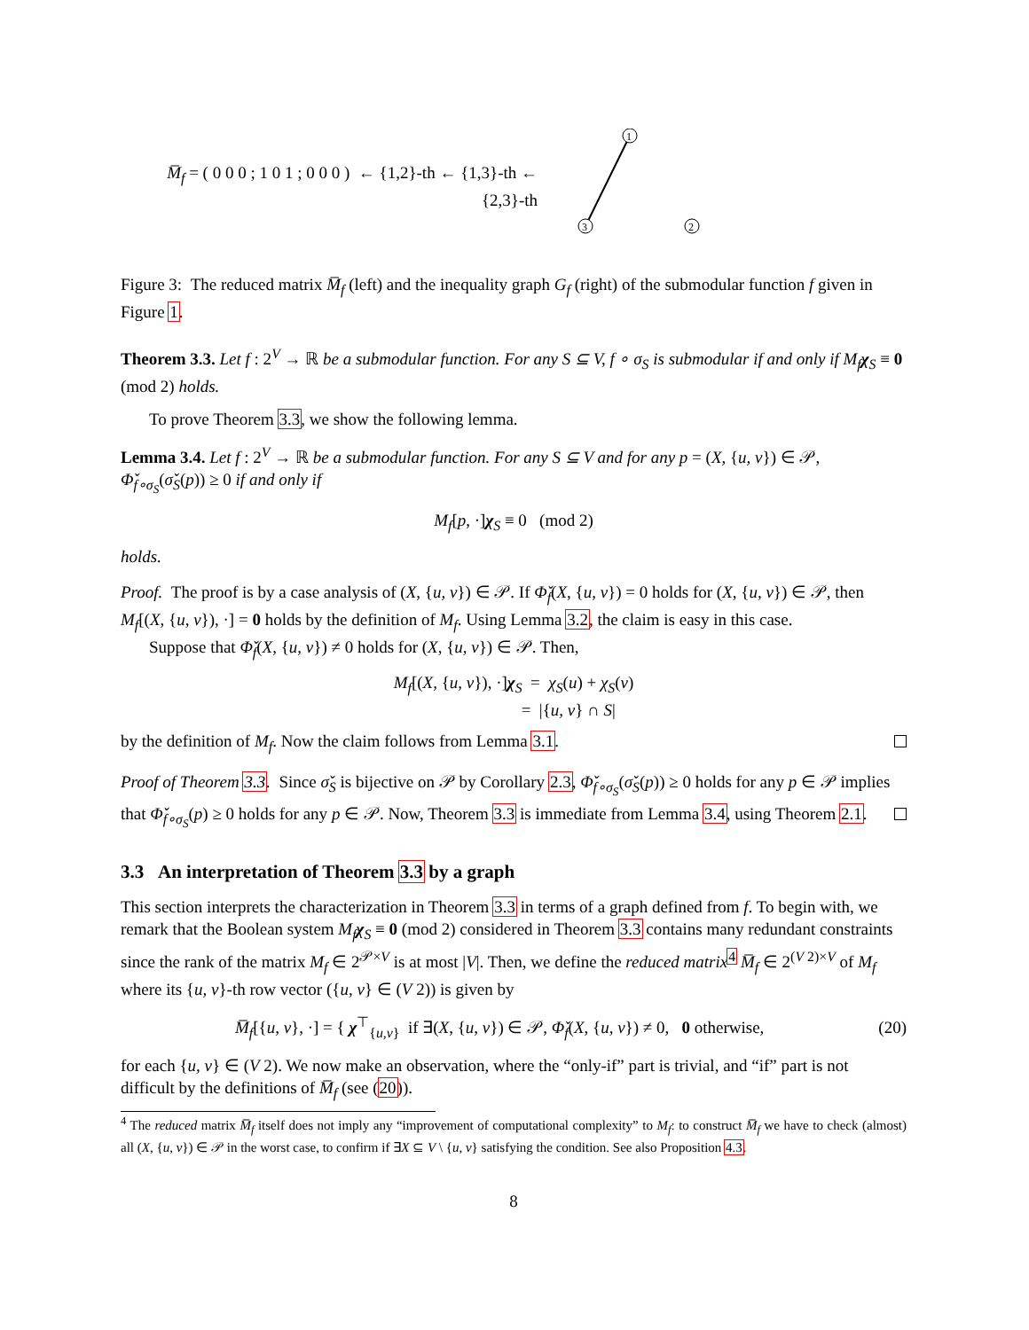M̅<sub>f</sub> = ( 0 0 0 ; 1 0 1 ; 0 0 0 ) ← {1,2}-th ← {1,3}-th ← {2,3}-th
1
3
2
Figure 3: The reduced matrix M̅<sub>f</sub> (left) and the inequality graph G<sub>f</sub> (right) of the submodular function f given in Figure 1.
Theorem 3.3. Let f : 2<sup>V</sup> → ℝ be a submodular function. For any S ⊆ V, f ∘ σ<sub>S</sub> is submodular if and only if M<sub>f</sub>χ<sub>S</sub> ≡ 0 (mod 2) holds.
To prove Theorem 3.3, we show the following lemma.
Lemma 3.4. Let f : 2<sup>V</sup> → ℝ be a submodular function. For any S ⊆ V and for any p = (X, {u, v}) ∈ 𝒫, Φ̌<sub>f∘σ<sub>S</sub></sub>(σ̌<sub>S</sub>(p)) ≥ 0 if and only if
M<sub>f</sub>[p, ·]χ<sub>S</sub> ≡ 0 (mod 2)
holds.
Proof. The proof is by a case analysis of (X, {u, v}) ∈ 𝒫. If Φ̌<sub>f</sub>(X, {u, v}) = 0 holds for (X, {u, v}) ∈ 𝒫, then M<sub>f</sub>[(X, {u, v}), ·] = 0 holds by the definition of M<sub>f</sub>. Using Lemma 3.2, the claim is easy in this case.
Suppose that Φ̌<sub>f</sub>(X, {u, v}) ≠ 0 holds for (X, {u, v}) ∈ 𝒫. Then,
M<sub>f</sub>[(X, {u, v}), ·]χ<sub>S</sub> = χ<sub>S</sub>(u) + χ<sub>S</sub>(v)
= |{u, v} ∩ S|
by the definition of M<sub>f</sub>. Now the claim follows from Lemma 3.1.
Proof of Theorem 3.3. Since σ̌<sub>S</sub> is bijective on 𝒫 by Corollary 2.3, Φ̌<sub>f∘σ<sub>S</sub></sub>(σ̌<sub>S</sub>(p)) ≥ 0 holds for any p ∈ 𝒫 implies that Φ̌<sub>f∘σ<sub>S</sub></sub>(p) ≥ 0 holds for any p ∈ 𝒫. Now, Theorem 3.3 is immediate from Lemma 3.4, using Theorem 2.1.
3.3 An interpretation of Theorem 3.3 by a graph
This section interprets the characterization in Theorem 3.3 in terms of a graph defined from f. To begin with, we remark that the Boolean system M<sub>f</sub> χ<sub>S</sub> ≡ 0 (mod 2) considered in Theorem 3.3 contains many redundant constraints since the rank of the matrix M<sub>f</sub> ∈ 2<sup>𝒫×V</sup> is at most |V|. Then, we define the reduced matrix<sup>4</sup> M̅<sub>f</sub> ∈ 2<sup>(V 2)×V</sup> of M<sub>f</sub> where its {u, v}-th row vector ({u, v} ∈ (V 2)) is given by
M̅<sub>f</sub>[{u, v}, ·] = { χ<sup>⊤</sup><sub>{u,v}</sub> if ∃(X, {u, v}) ∈ 𝒫, Φ̌<sub>f</sub>(X, {u, v}) ≠ 0, 0 otherwise,
(20)
for each {u, v} ∈ (V 2). We now make an observation, where the “only-if” part is trivial, and “if” part is not difficult by the definitions of M̅<sub>f</sub> (see (20)).
<sup>4</sup> The reduced matrix M̅<sub>f</sub> itself does not imply any “improvement of computational complexity” to M<sub>f</sub>: to construct M̅<sub>f</sub> we have to check (almost) all (X, {u, v}) ∈ 𝒫 in the worst case, to confirm if ∃X ⊆ V \ {u, v} satisfying the condition. See also Proposition 4.3.
8